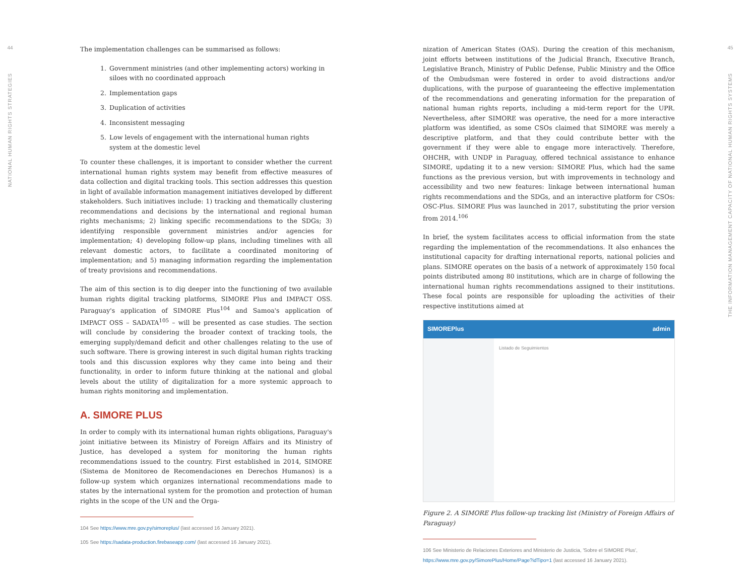44
NATIONAL HUMAN RIGHTS STRATEGIES
The implementation challenges can be summarised as follows:
1. Government ministries (and other implementing actors) working in siloes with no coordinated approach
2. Implementation gaps
3. Duplication of activities
4. Inconsistent messaging
5. Low levels of engagement with the international human rights system at the domestic level
To counter these challenges, it is important to consider whether the current international human rights system may benefit from effective measures of data collection and digital tracking tools. This section addresses this question in light of available information management initiatives developed by different stakeholders. Such initiatives include: 1) tracking and thematically clustering recommendations and decisions by the international and regional human rights mechanisms; 2) linking specific recommendations to the SDGs; 3) identifying responsible government ministries and/or agencies for implementation; 4) developing follow-up plans, including timelines with all relevant domestic actors, to facilitate a coordinated monitoring of implementation; and 5) managing information regarding the implementation of treaty provisions and recommendations.
The aim of this section is to dig deeper into the functioning of two available human rights digital tracking platforms, SIMORE Plus and IMPACT OSS. Paraguay's application of SIMORE Plus<sup>104</sup> and Samoa's application of IMPACT OSS – SADATA<sup>105</sup> – will be presented as case studies. The section will conclude by considering the broader context of tracking tools, the emerging supply/demand deficit and other challenges relating to the use of such software. There is growing interest in such digital human rights tracking tools and this discussion explores why they came into being and their functionality, in order to inform future thinking at the national and global levels about the utility of digitalization for a more systemic approach to human rights monitoring and implementation.
A. SIMORE PLUS
In order to comply with its international human rights obligations, Paraguay's joint initiative between its Ministry of Foreign Affairs and its Ministry of Justice, has developed a system for monitoring the human rights recommendations issued to the country. First established in 2014, SIMORE (Sistema de Monitoreo de Recomendaciones en Derechos Humanos) is a follow-up system which organizes international recommendations made to states by the international system for the promotion and protection of human rights in the scope of the UN and the Orga-
104 See https://www.mre.gov.py/simoreplus/ (last accessed 16 January 2021).
105 See https://sadata-production.firebaseapp.com/ (last accessed 16 January 2021).
nization of American States (OAS). During the creation of this mechanism, joint efforts between institutions of the Judicial Branch, Executive Branch, Legislative Branch, Ministry of Public Defense, Public Ministry and the Office of the Ombudsman were fostered in order to avoid distractions and/or duplications, with the purpose of guaranteeing the effective implementation of the recommendations and generating information for the preparation of national human rights reports, including a mid-term report for the UPR. Nevertheless, after SIMORE was operative, the need for a more interactive platform was identified, as some CSOs claimed that SIMORE was merely a descriptive platform, and that they could contribute better with the government if they were able to engage more interactively. Therefore, OHCHR, with UNDP in Paraguay, offered technical assistance to enhance SIMORE, updating it to a new version: SIMORE Plus, which had the same functions as the previous version, but with improvements in technology and accessibility and two new features: linkage between international human rights recommendations and the SDGs, and an interactive platform for CSOs: OSC-Plus. SIMORE Plus was launched in 2017, substituting the prior version from 2014.<sup>106</sup>
In brief, the system facilitates access to official information from the state regarding the implementation of the recommendations. It also enhances the institutional capacity for drafting international reports, national policies and plans. SIMORE operates on the basis of a network of approximately 150 focal points distributed among 80 institutions, which are in charge of following the international human rights recommendations assigned to their institutions. These focal points are responsible for uploading the activities of their respective institutions aimed at
SIMOREPlus admin
Listado de Seguimientos
Figure 2. A SIMORE Plus follow-up tracking list (Ministry of Foreign Affairs of Paraguay)
106 See Ministerio de Relaciones Exteriores and Ministerio de Justicia, 'Sobre el SIMORE Plus', https://www.mre.gov.py/SimorePlus/Home/Page?idTipo=1 (last accessed 16 January 2021).
45
THE INFORMATION MANAGEMENT CAPACITY OF NATIONAL HUMAN RIGHTS SYSTEMS